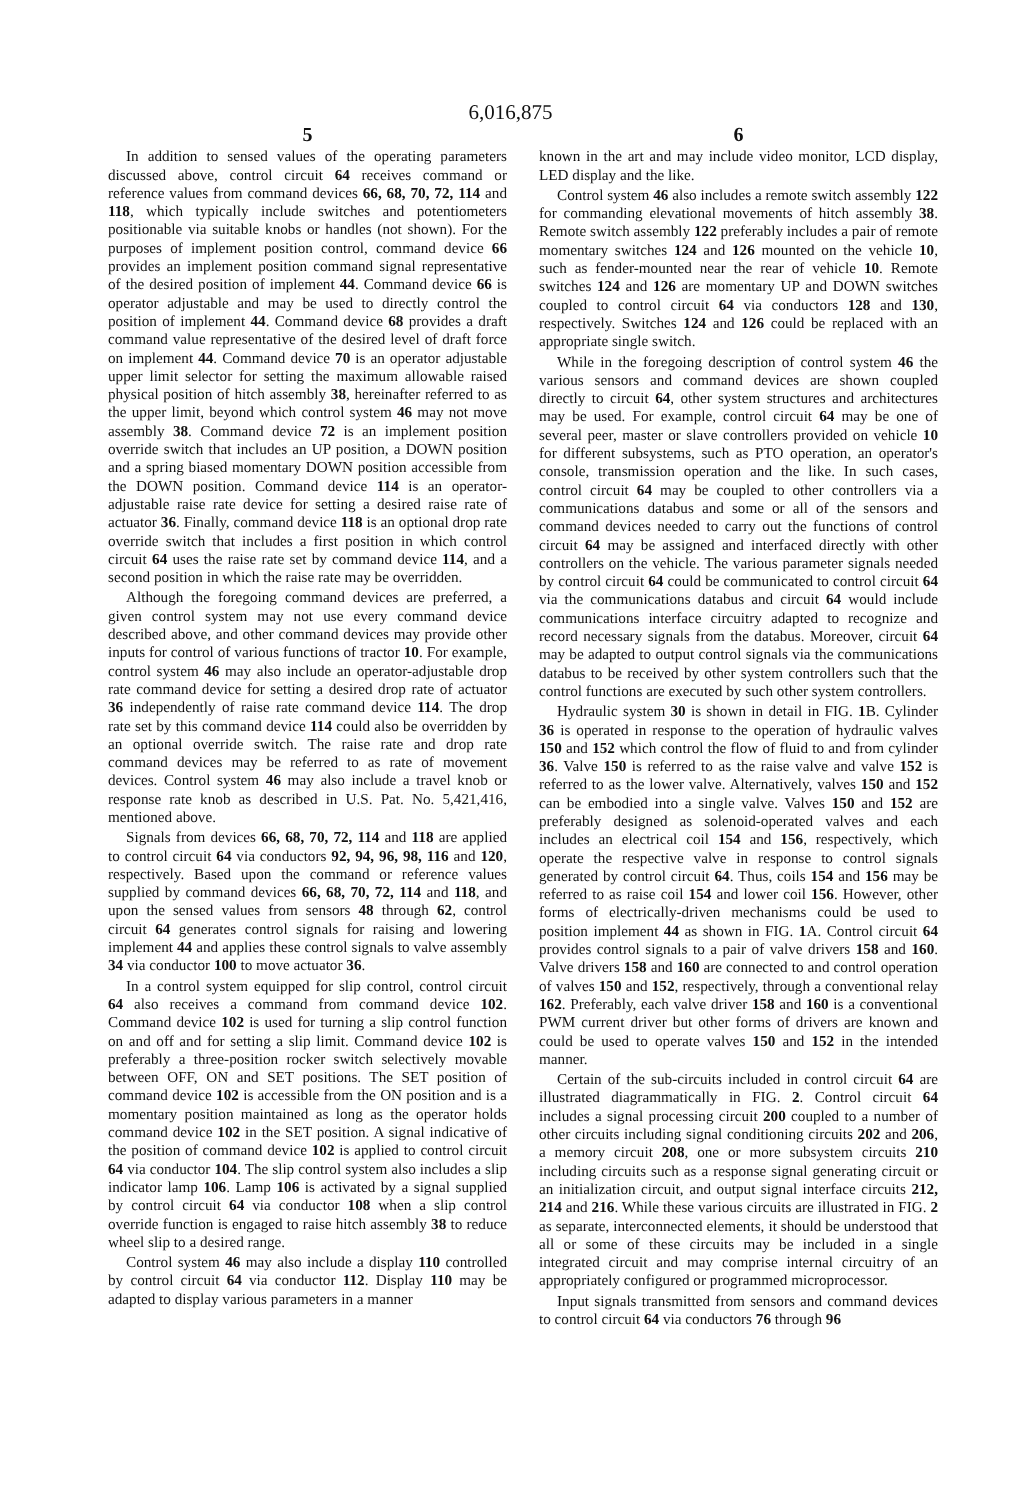6,016,875
5
In addition to sensed values of the operating parameters discussed above, control circuit 64 receives command or reference values from command devices 66, 68, 70, 72, 114 and 118, which typically include switches and potentiometers positionable via suitable knobs or handles (not shown). For the purposes of implement position control, command device 66 provides an implement position command signal representative of the desired position of implement 44. Command device 66 is operator adjustable and may be used to directly control the position of implement 44. Command device 68 provides a draft command value representative of the desired level of draft force on implement 44. Command device 70 is an operator adjustable upper limit selector for setting the maximum allowable raised physical position of hitch assembly 38, hereinafter referred to as the upper limit, beyond which control system 46 may not move assembly 38. Command device 72 is an implement position override switch that includes an UP position, a DOWN position and a spring biased momentary DOWN position accessible from the DOWN position. Command device 114 is an operator-adjustable raise rate device for setting a desired raise rate of actuator 36. Finally, command device 118 is an optional drop rate override switch that includes a first position in which control circuit 64 uses the raise rate set by command device 114, and a second position in which the raise rate may be overridden.
Although the foregoing command devices are preferred, a given control system may not use every command device described above, and other command devices may provide other inputs for control of various functions of tractor 10. For example, control system 46 may also include an operator-adjustable drop rate command device for setting a desired drop rate of actuator 36 independently of raise rate command device 114. The drop rate set by this command device 114 could also be overridden by an optional override switch. The raise rate and drop rate command devices may be referred to as rate of movement devices. Control system 46 may also include a travel knob or response rate knob as described in U.S. Pat. No. 5,421,416, mentioned above.
Signals from devices 66, 68, 70, 72, 114 and 118 are applied to control circuit 64 via conductors 92, 94, 96, 98, 116 and 120, respectively. Based upon the command or reference values supplied by command devices 66, 68, 70, 72, 114 and 118, and upon the sensed values from sensors 48 through 62, control circuit 64 generates control signals for raising and lowering implement 44 and applies these control signals to valve assembly 34 via conductor 100 to move actuator 36.
In a control system equipped for slip control, control circuit 64 also receives a command from command device 102. Command device 102 is used for turning a slip control function on and off and for setting a slip limit. Command device 102 is preferably a three-position rocker switch selectively movable between OFF, ON and SET positions. The SET position of command device 102 is accessible from the ON position and is a momentary position maintained as long as the operator holds command device 102 in the SET position. A signal indicative of the position of command device 102 is applied to control circuit 64 via conductor 104. The slip control system also includes a slip indicator lamp 106. Lamp 106 is activated by a signal supplied by control circuit 64 via conductor 108 when a slip control override function is engaged to raise hitch assembly 38 to reduce wheel slip to a desired range.
Control system 46 may also include a display 110 controlled by control circuit 64 via conductor 112. Display 110 may be adapted to display various parameters in a manner
6
known in the art and may include video monitor, LCD display, LED display and the like.
Control system 46 also includes a remote switch assembly 122 for commanding elevational movements of hitch assembly 38. Remote switch assembly 122 preferably includes a pair of remote momentary switches 124 and 126 mounted on the vehicle 10, such as fender-mounted near the rear of vehicle 10. Remote switches 124 and 126 are momentary UP and DOWN switches coupled to control circuit 64 via conductors 128 and 130, respectively. Switches 124 and 126 could be replaced with an appropriate single switch.
While in the foregoing description of control system 46 the various sensors and command devices are shown coupled directly to circuit 64, other system structures and architectures may be used. For example, control circuit 64 may be one of several peer, master or slave controllers provided on vehicle 10 for different subsystems, such as PTO operation, an operator's console, transmission operation and the like. In such cases, control circuit 64 may be coupled to other controllers via a communications databus and some or all of the sensors and command devices needed to carry out the functions of control circuit 64 may be assigned and interfaced directly with other controllers on the vehicle. The various parameter signals needed by control circuit 64 could be communicated to control circuit 64 via the communications databus and circuit 64 would include communications interface circuitry adapted to recognize and record necessary signals from the databus. Moreover, circuit 64 may be adapted to output control signals via the communications databus to be received by other system controllers such that the control functions are executed by such other system controllers.
Hydraulic system 30 is shown in detail in FIG. 1 B. Cylinder 36 is operated in response to the operation of hydraulic valves 150 and 152 which control the flow of fluid to and from cylinder 36. Valve 150 is referred to as the raise valve and valve 152 is referred to as the lower valve. Alternatively, valves 150 and 152 can be embodied into a single valve. Valves 150 and 152 are preferably designed as solenoid-operated valves and each includes an electrical coil 154 and 156, respectively, which operate the respective valve in response to control signals generated by control circuit 64. Thus, coils 154 and 156 may be referred to as raise coil 154 and lower coil 156. However, other forms of electrically-driven mechanisms could be used to position implement 44 as shown in FIG. 1 A. Control circuit 64 provides control signals to a pair of valve drivers 158 and 160. Valve drivers 158 and 160 are connected to and control operation of valves 150 and 152, respectively, through a conventional relay 162. Preferably, each valve driver 158 and 160 is a conventional PWM current driver but other forms of drivers are known and could be used to operate valves 150 and 152 in the intended manner.
Certain of the sub-circuits included in control circuit 64 are illustrated diagrammatically in FIG. 2. Control circuit 64 includes a signal processing circuit 200 coupled to a number of other circuits including signal conditioning circuits 202 and 206, a memory circuit 208, one or more subsystem circuits 210 including circuits such as a response signal generating circuit or an initialization circuit, and output signal interface circuits 212, 214 and 216. While these various circuits are illustrated in FIG. 2 as separate, interconnected elements, it should be understood that all or some of these circuits may be included in a single integrated circuit and may comprise internal circuitry of an appropriately configured or programmed microprocessor.
Input signals transmitted from sensors and command devices to control circuit 64 via conductors 76 through 96